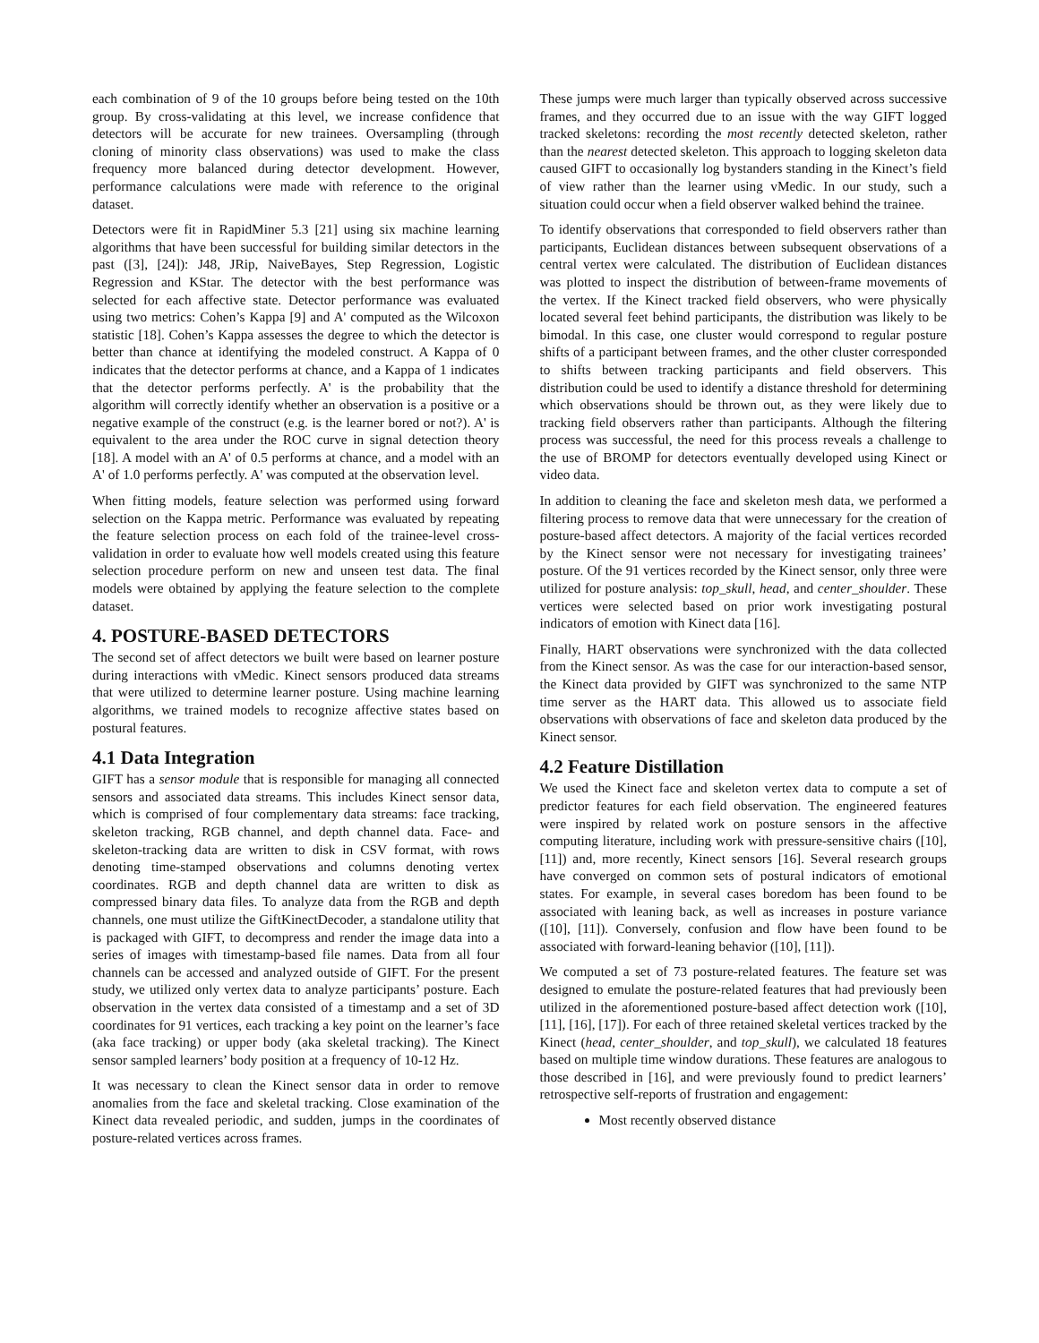each combination of 9 of the 10 groups before being tested on the 10th group. By cross-validating at this level, we increase confidence that detectors will be accurate for new trainees. Oversampling (through cloning of minority class observations) was used to make the class frequency more balanced during detector development. However, performance calculations were made with reference to the original dataset.
Detectors were fit in RapidMiner 5.3 [21] using six machine learning algorithms that have been successful for building similar detectors in the past ([3], [24]): J48, JRip, NaiveBayes, Step Regression, Logistic Regression and KStar. The detector with the best performance was selected for each affective state. Detector performance was evaluated using two metrics: Cohen’s Kappa [9] and A' computed as the Wilcoxon statistic [18]. Cohen’s Kappa assesses the degree to which the detector is better than chance at identifying the modeled construct. A Kappa of 0 indicates that the detector performs at chance, and a Kappa of 1 indicates that the detector performs perfectly. A' is the probability that the algorithm will correctly identify whether an observation is a positive or a negative example of the construct (e.g. is the learner bored or not?). A' is equivalent to the area under the ROC curve in signal detection theory [18]. A model with an A' of 0.5 performs at chance, and a model with an A' of 1.0 performs perfectly. A' was computed at the observation level.
When fitting models, feature selection was performed using forward selection on the Kappa metric. Performance was evaluated by repeating the feature selection process on each fold of the trainee-level cross-validation in order to evaluate how well models created using this feature selection procedure perform on new and unseen test data. The final models were obtained by applying the feature selection to the complete dataset.
4. POSTURE-BASED DETECTORS
The second set of affect detectors we built were based on learner posture during interactions with vMedic. Kinect sensors produced data streams that were utilized to determine learner posture. Using machine learning algorithms, we trained models to recognize affective states based on postural features.
4.1 Data Integration
GIFT has a sensor module that is responsible for managing all connected sensors and associated data streams. This includes Kinect sensor data, which is comprised of four complementary data streams: face tracking, skeleton tracking, RGB channel, and depth channel data. Face- and skeleton-tracking data are written to disk in CSV format, with rows denoting time-stamped observations and columns denoting vertex coordinates. RGB and depth channel data are written to disk as compressed binary data files. To analyze data from the RGB and depth channels, one must utilize the GiftKinectDecoder, a standalone utility that is packaged with GIFT, to decompress and render the image data into a series of images with timestamp-based file names. Data from all four channels can be accessed and analyzed outside of GIFT. For the present study, we utilized only vertex data to analyze participants’ posture. Each observation in the vertex data consisted of a timestamp and a set of 3D coordinates for 91 vertices, each tracking a key point on the learner’s face (aka face tracking) or upper body (aka skeletal tracking). The Kinect sensor sampled learners’ body position at a frequency of 10-12 Hz.
It was necessary to clean the Kinect sensor data in order to remove anomalies from the face and skeletal tracking. Close examination of the Kinect data revealed periodic, and sudden, jumps in the coordinates of posture-related vertices across frames.
These jumps were much larger than typically observed across successive frames, and they occurred due to an issue with the way GIFT logged tracked skeletons: recording the most recently detected skeleton, rather than the nearest detected skeleton. This approach to logging skeleton data caused GIFT to occasionally log bystanders standing in the Kinect’s field of view rather than the learner using vMedic. In our study, such a situation could occur when a field observer walked behind the trainee.
To identify observations that corresponded to field observers rather than participants, Euclidean distances between subsequent observations of a central vertex were calculated. The distribution of Euclidean distances was plotted to inspect the distribution of between-frame movements of the vertex. If the Kinect tracked field observers, who were physically located several feet behind participants, the distribution was likely to be bimodal. In this case, one cluster would correspond to regular posture shifts of a participant between frames, and the other cluster corresponded to shifts between tracking participants and field observers. This distribution could be used to identify a distance threshold for determining which observations should be thrown out, as they were likely due to tracking field observers rather than participants. Although the filtering process was successful, the need for this process reveals a challenge to the use of BROMP for detectors eventually developed using Kinect or video data.
In addition to cleaning the face and skeleton mesh data, we performed a filtering process to remove data that were unnecessary for the creation of posture-based affect detectors. A majority of the facial vertices recorded by the Kinect sensor were not necessary for investigating trainees’ posture. Of the 91 vertices recorded by the Kinect sensor, only three were utilized for posture analysis: top_skull, head, and center_shoulder. These vertices were selected based on prior work investigating postural indicators of emotion with Kinect data [16].
Finally, HART observations were synchronized with the data collected from the Kinect sensor. As was the case for our interaction-based sensor, the Kinect data provided by GIFT was synchronized to the same NTP time server as the HART data. This allowed us to associate field observations with observations of face and skeleton data produced by the Kinect sensor.
4.2 Feature Distillation
We used the Kinect face and skeleton vertex data to compute a set of predictor features for each field observation. The engineered features were inspired by related work on posture sensors in the affective computing literature, including work with pressure-sensitive chairs ([10], [11]) and, more recently, Kinect sensors [16]. Several research groups have converged on common sets of postural indicators of emotional states. For example, in several cases boredom has been found to be associated with leaning back, as well as increases in posture variance ([10], [11]). Conversely, confusion and flow have been found to be associated with forward-leaning behavior ([10], [11]).
We computed a set of 73 posture-related features. The feature set was designed to emulate the posture-related features that had previously been utilized in the aforementioned posture-based affect detection work ([10], [11], [16], [17]). For each of three retained skeletal vertices tracked by the Kinect (head, center_shoulder, and top_skull), we calculated 18 features based on multiple time window durations. These features are analogous to those described in [16], and were previously found to predict learners’ retrospective self-reports of frustration and engagement:
Most recently observed distance